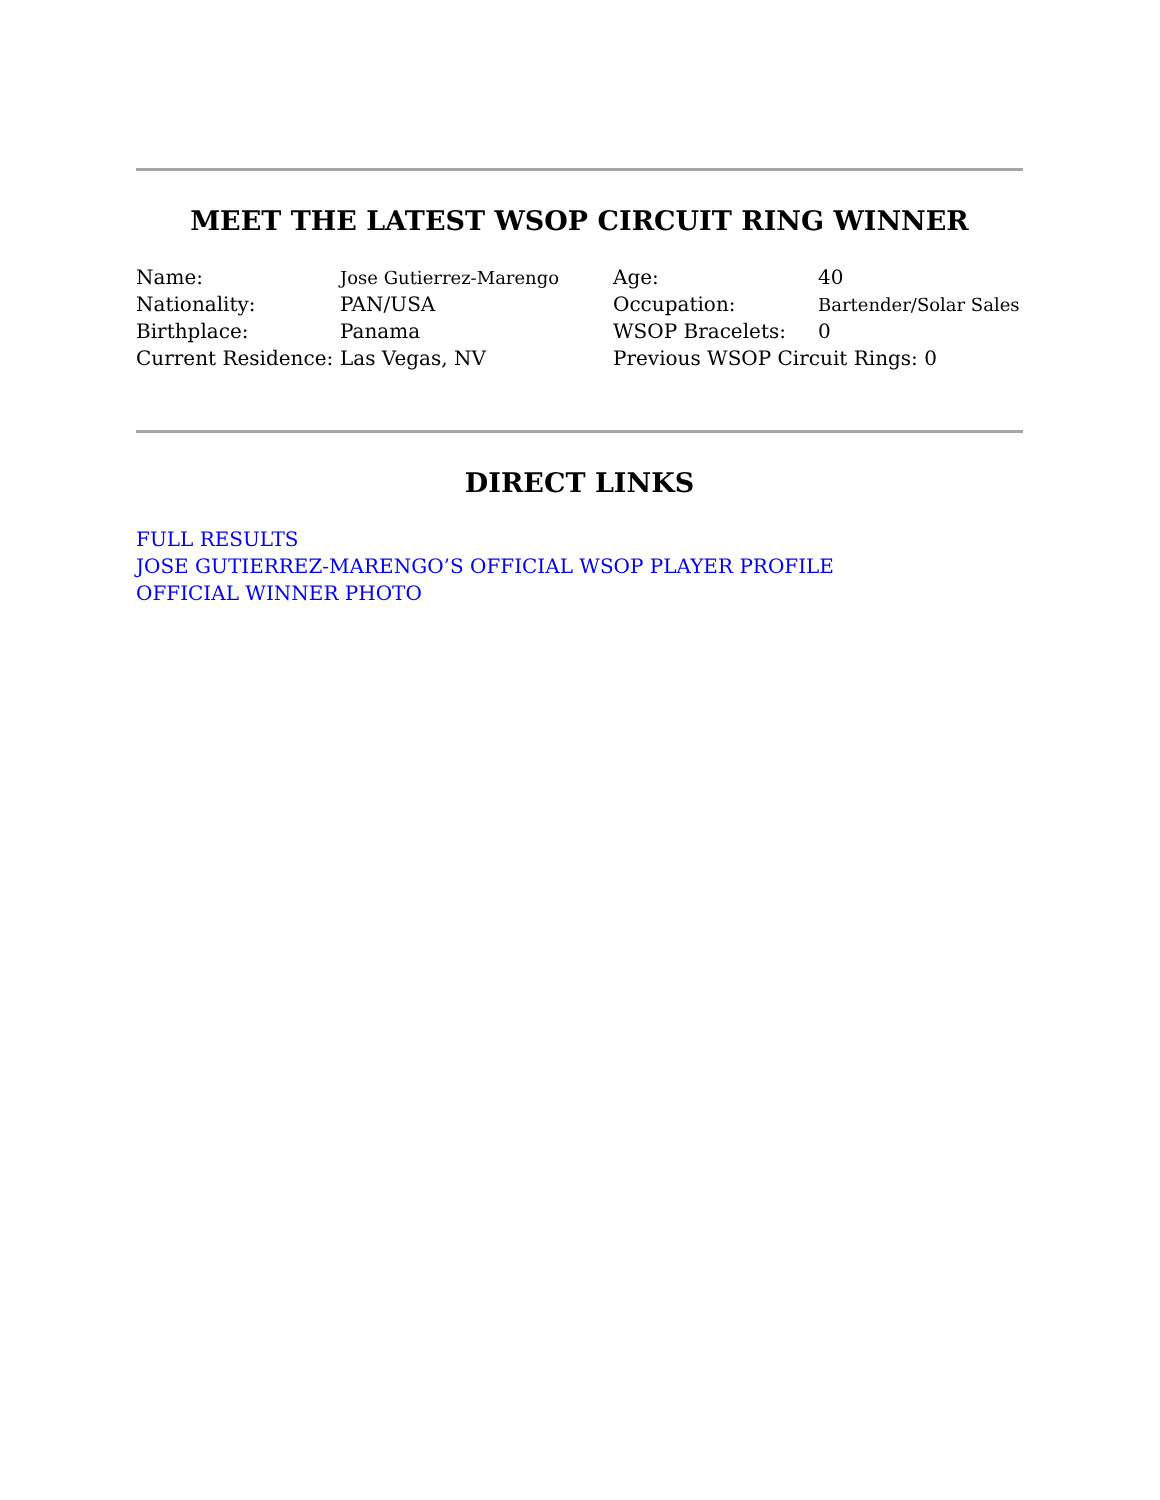MEET THE LATEST WSOP CIRCUIT RING WINNER
| Name: | Jose Gutierrez-Marengo | Age: | 40 |
| Nationality: | PAN/USA | Occupation: | Bartender/Solar Sales |
| Birthplace: | Panama | WSOP Bracelets: | 0 |
| Current Residence: | Las Vegas, NV | Previous WSOP Circuit Rings: 0 | |
DIRECT LINKS
FULL RESULTS
JOSE GUTIERREZ-MARENGO’S OFFICIAL WSOP PLAYER PROFILE
OFFICIAL WINNER PHOTO